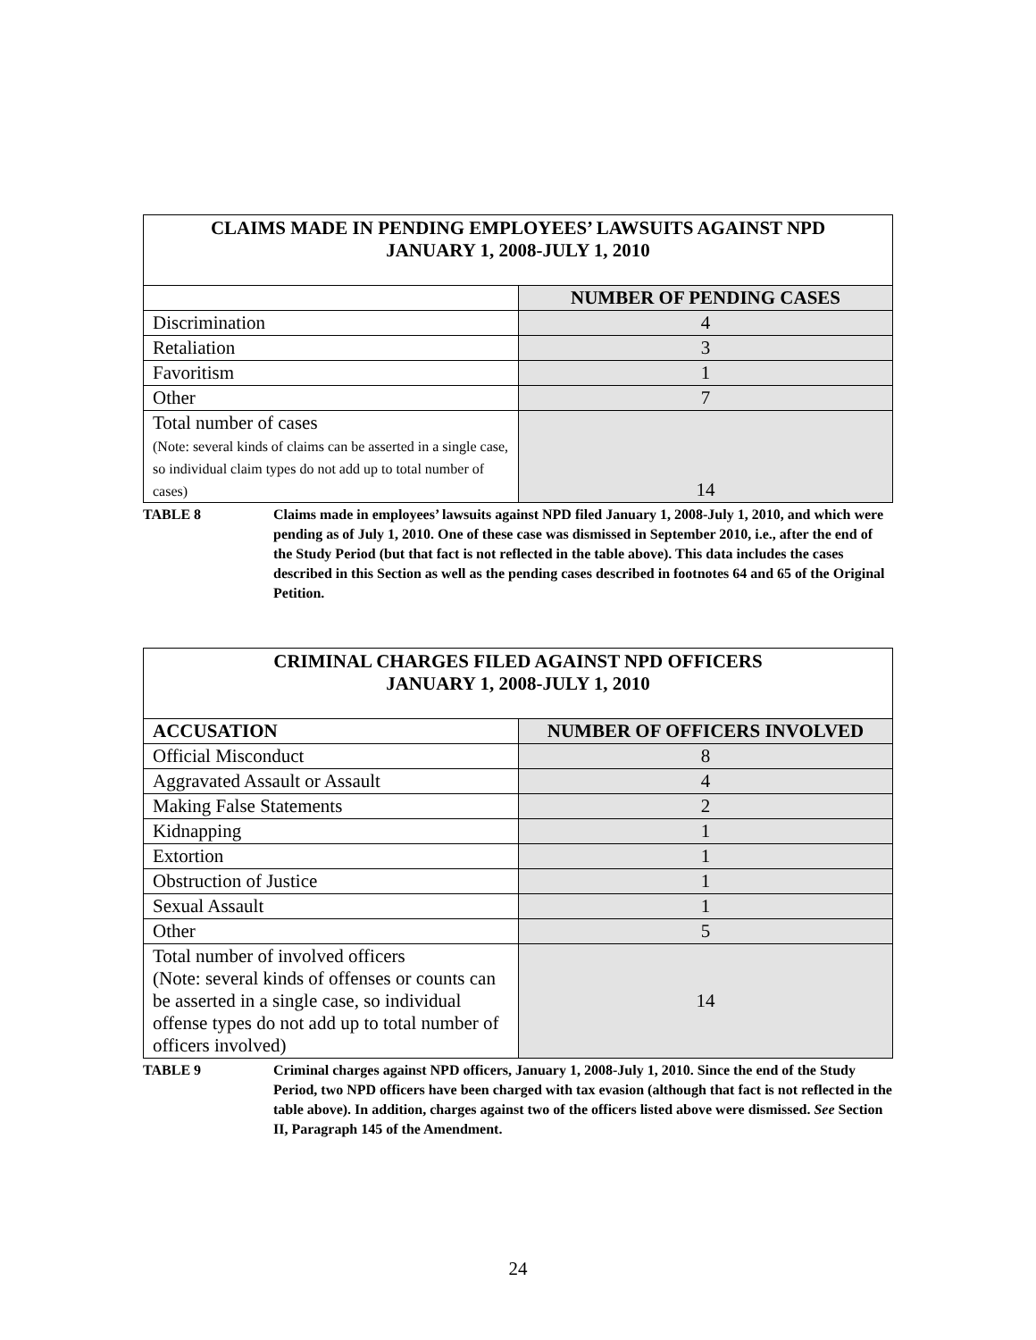| CLAIMS MADE IN PENDING EMPLOYEES’ LAWSUITS AGAINST NPD JANUARY 1, 2008-JULY 1, 2010 | |
| | NUMBER OF PENDING CASES |
| Discrimination | 4 |
| Retaliation | 3 |
| Favoritism | 1 |
| Other | 7 |
| Total number of cases (Note: several kinds of claims can be asserted in a single case, so individual claim types do not add up to total number of cases) | 14 |
TABLE 8 Claims made in employees’ lawsuits against NPD filed January 1, 2008-July 1, 2010, and which were pending as of July 1, 2010. One of these case was dismissed in September 2010, i.e., after the end of the Study Period (but that fact is not reflected in the table above). This data includes the cases described in this Section as well as the pending cases described in footnotes 64 and 65 of the Original Petition.
| CRIMINAL CHARGES FILED AGAINST NPD OFFICERS JANUARY 1, 2008-JULY 1, 2010 | |
| ACCUSATION | NUMBER OF OFFICERS INVOLVED |
| Official Misconduct | 8 |
| Aggravated Assault or Assault | 4 |
| Making False Statements | 2 |
| Kidnapping | 1 |
| Extortion | 1 |
| Obstruction of Justice | 1 |
| Sexual Assault | 1 |
| Other | 5 |
| Total number of involved officers (Note: several kinds of offenses or counts can be asserted in a single case, so individual offense types do not add up to total number of officers involved) | 14 |
TABLE 9 Criminal charges against NPD officers, January 1, 2008-July 1, 2010. Since the end of the Study Period, two NPD officers have been charged with tax evasion (although that fact is not reflected in the table above). In addition, charges against two of the officers listed above were dismissed. See Section II, Paragraph 145 of the Amendment.
24